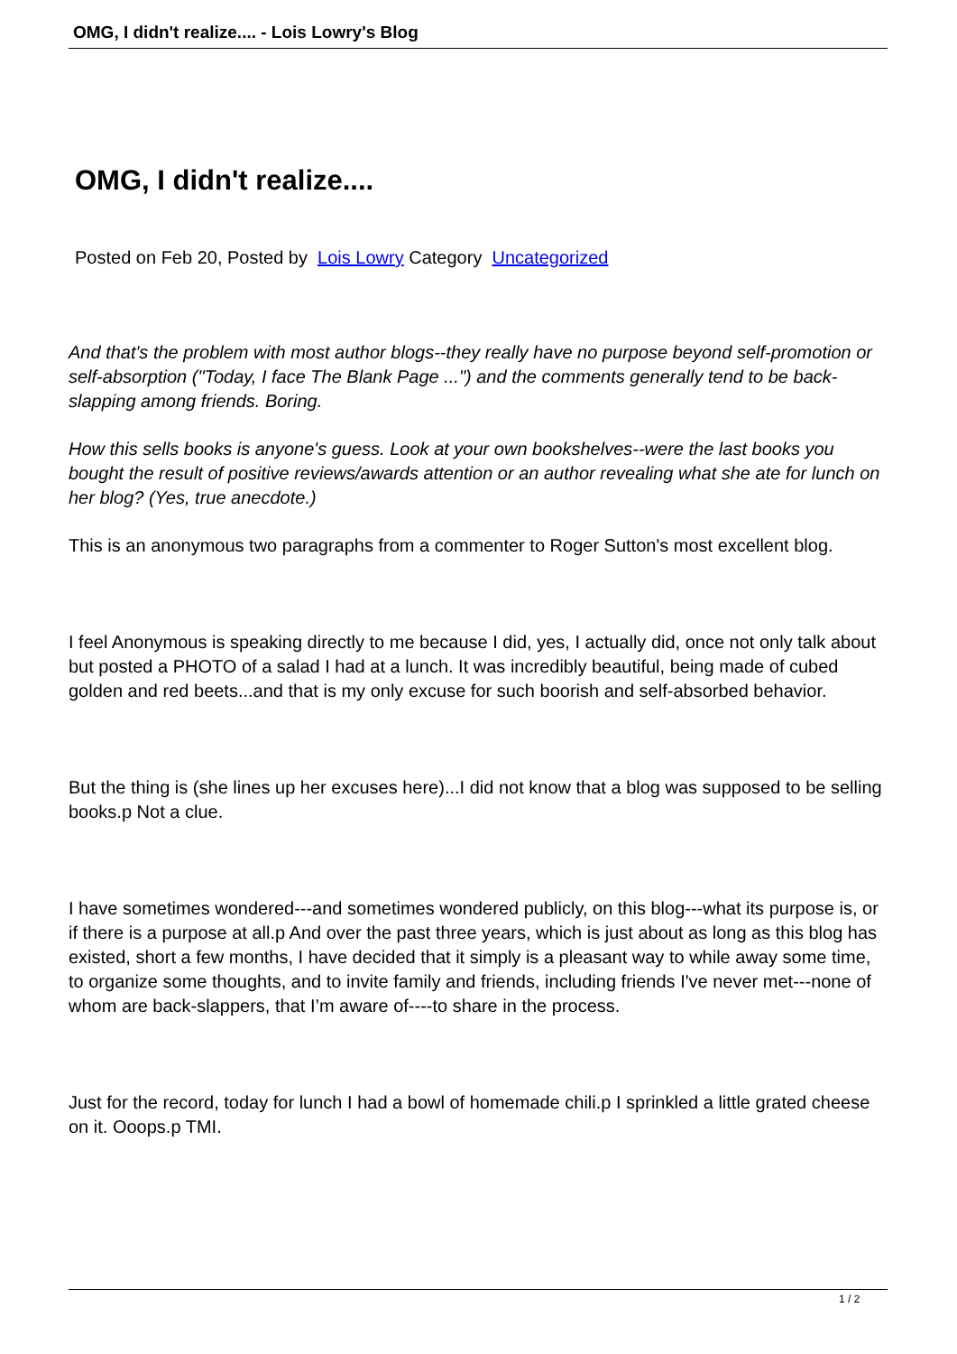OMG, I didn't realize.... - Lois Lowry's Blog
OMG, I didn't realize....
Posted on Feb 20, Posted by Lois Lowry Category Uncategorized
And that's the problem with most author blogs--they really have no purpose beyond self-promotion or self-absorption ("Today, I face The Blank Page ...") and the comments generally tend to be back-slapping among friends. Boring.
How this sells books is anyone's guess. Look at your own bookshelves--were the last books you bought the result of positive reviews/awards attention or an author revealing what she ate for lunch on her blog? (Yes, true anecdote.)
This is an anonymous two paragraphs from a commenter to Roger Sutton's most excellent blog.
I feel Anonymous is speaking directly to me because I did, yes, I actually did, once not only talk about but posted a PHOTO of a salad I had at a lunch. It was incredibly beautiful, being made of cubed golden and red beets...and that is my only excuse for such boorish and self-absorbed behavior.
But the thing is (she lines up her excuses here)...I did not know that a blog was supposed to be selling books.p Not a clue.
I have sometimes wondered---and sometimes wondered publicly, on this blog---what its purpose is, or if there is a purpose at all.p And over the past three years, which is just about as long as this blog has existed, short a few months, I have decided that it simply is a pleasant way to while away some time, to organize some thoughts, and to invite family and friends, including friends I've never met---none of whom are back-slappers, that I’m aware of----to share in the process.
Just for the record, today for lunch I had a bowl of homemade chili.p I sprinkled a little grated cheese on it. Ooops.p TMI.
1 / 2